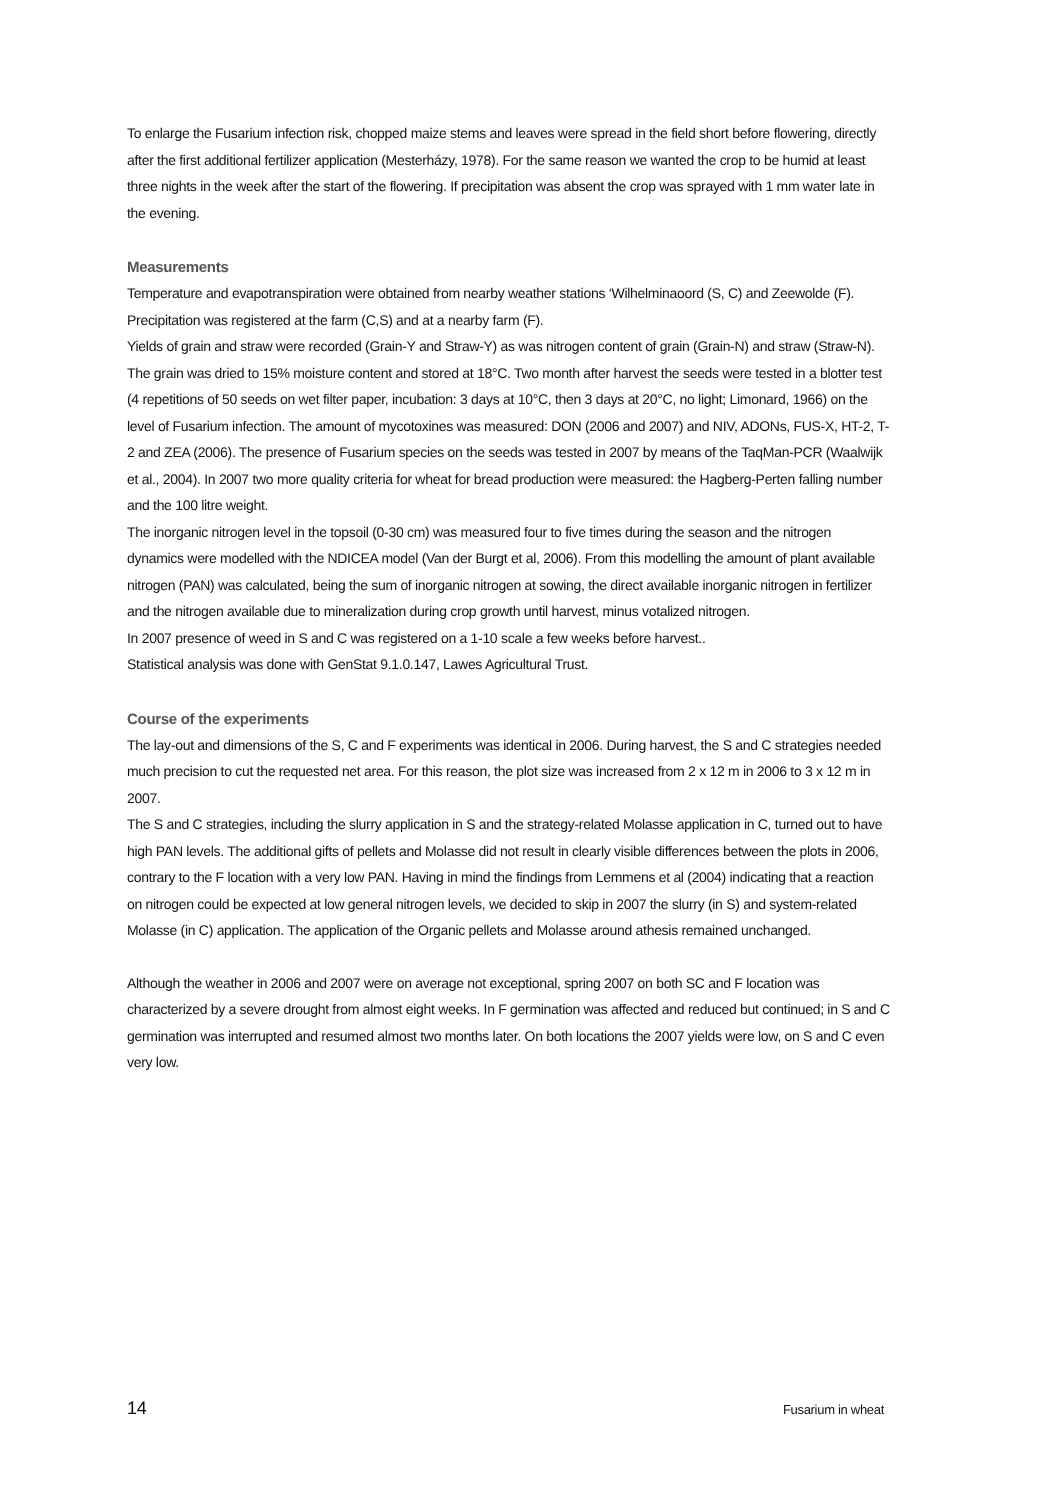To enlarge the Fusarium infection risk, chopped maize stems and leaves were spread in the field short before flowering, directly after the first additional fertilizer application (Mesterházy, 1978). For the same reason we wanted the crop to be humid at least three nights in the week after the start of the flowering. If precipitation was absent the crop was sprayed with 1 mm water late in the evening.
Measurements
Temperature and evapotranspiration were obtained from nearby weather stations ‘Wilhelminaoord (S, C) and Zeewolde (F). Precipitation was registered at the farm (C,S) and at a nearby farm (F).
Yields of grain and straw were recorded (Grain-Y and Straw-Y) as was nitrogen content of grain (Grain-N) and straw (Straw-N). The grain was dried to 15% moisture content and stored at 18°C. Two month after harvest the seeds were tested in a blotter test (4 repetitions of 50 seeds on wet filter paper, incubation: 3 days at 10°C, then 3 days at 20°C, no light; Limonard, 1966) on the level of Fusarium infection. The amount of mycotoxines was measured: DON (2006 and 2007) and NIV, ADONs, FUS-X, HT-2, T-2 and ZEA (2006). The presence of Fusarium species on the seeds was tested in 2007 by means of the TaqMan-PCR (Waalwijk et al., 2004). In 2007 two more quality criteria for wheat for bread production were measured: the Hagberg-Perten falling number and the 100 litre weight.
The inorganic nitrogen level in the topsoil (0-30 cm) was measured four to five times during the season and the nitrogen dynamics were modelled with the NDICEA model (Van der Burgt et al, 2006). From this modelling the amount of plant available nitrogen (PAN) was calculated, being the sum of inorganic nitrogen at sowing, the direct available inorganic nitrogen in fertilizer and the nitrogen available due to mineralization during crop growth until harvest, minus votalized nitrogen.
In 2007 presence of weed in S and C was registered on a 1-10 scale a few weeks before harvest..
Statistical analysis was done with GenStat 9.1.0.147, Lawes Agricultural Trust.
Course of the experiments
The lay-out and dimensions of the S, C and F experiments was identical in 2006. During harvest, the S and C strategies needed much precision to cut the requested net area. For this reason, the plot size was increased from 2 x 12 m in 2006 to 3 x 12 m in 2007.
The S and C strategies, including the slurry application in S and the strategy-related Molasse application in C, turned out to have high PAN levels. The additional gifts of pellets and Molasse did not result in clearly visible differences between the plots in 2006, contrary to the F location with a very low PAN. Having in mind the findings from Lemmens et al (2004) indicating that a reaction on nitrogen could be expected at low general nitrogen levels, we decided to skip in 2007 the slurry (in S) and system-related Molasse (in C) application. The application of the Organic pellets and Molasse around athesis remained unchanged.
Although the weather in 2006 and 2007 were on average not exceptional, spring 2007 on both SC and F location was characterized by a severe drought from almost eight weeks. In F germination was affected and reduced but continued; in S and C germination was interrupted and resumed almost two months later. On both locations the 2007 yields were low, on S and C even very low.
14 Fusarium in wheat